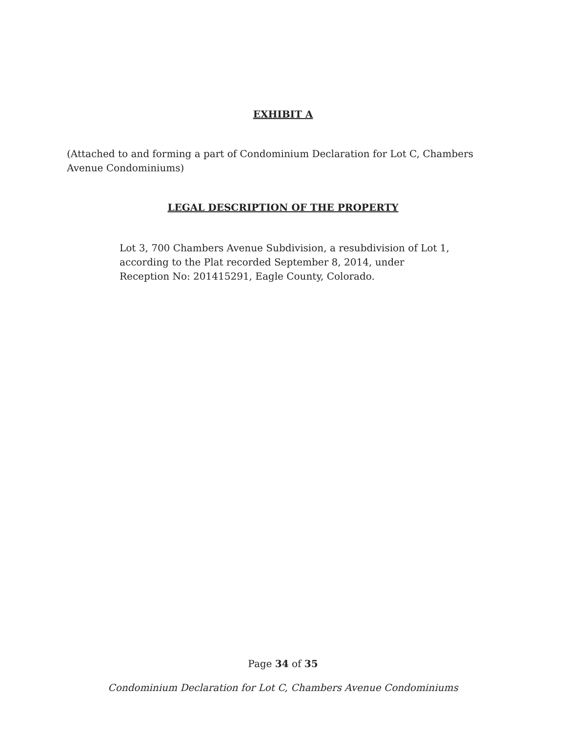EXHIBIT A
(Attached to and forming a part of Condominium Declaration for Lot C, Chambers Avenue Condominiums)
LEGAL DESCRIPTION OF THE PROPERTY
Lot 3, 700 Chambers Avenue Subdivision, a resubdivision of Lot 1, according to the Plat recorded September 8, 2014, under Reception No: 201415291, Eagle County, Colorado.
Page 34 of 35
Condominium Declaration for Lot C, Chambers Avenue Condominiums